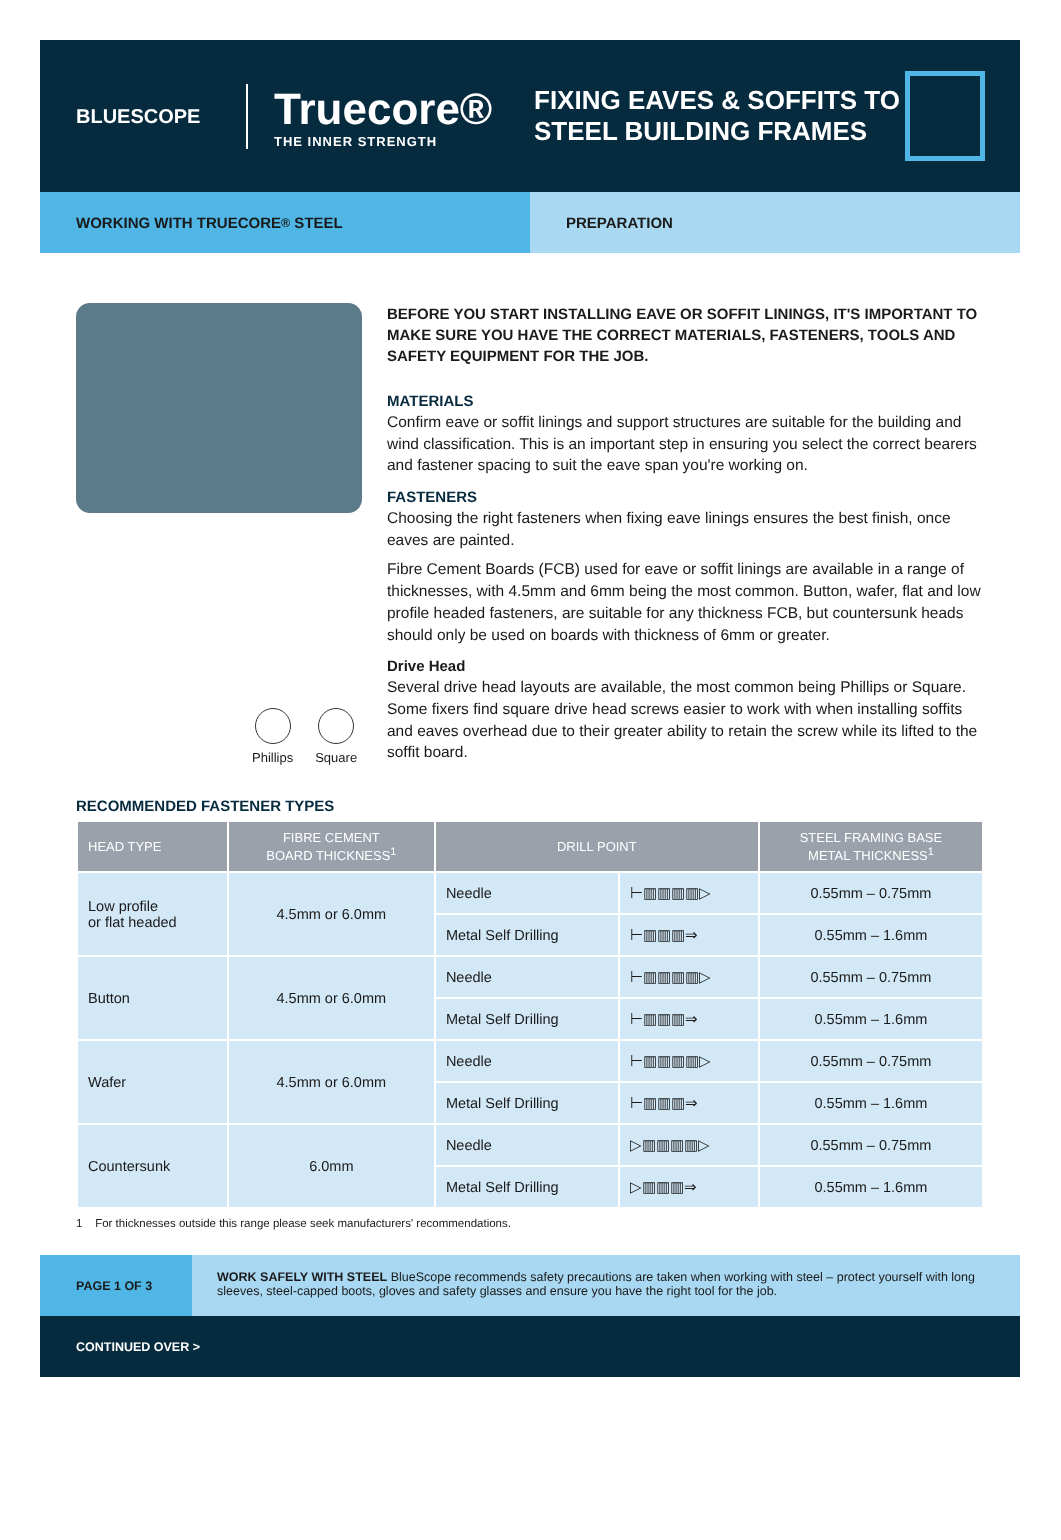BLUESCOPE
Truecore®
THE INNER STRENGTH
FIXING EAVES & SOFFITS TO
STEEL BUILDING FRAMES
WORKING WITH TRUECORE<sup>®</sup> STEEL PREPARATION
Phillips Square
BEFORE YOU START INSTALLING EAVE OR SOFFIT LININGS, IT'S IMPORTANT TO MAKE SURE YOU HAVE THE CORRECT MATERIALS, FASTENERS, TOOLS AND SAFETY EQUIPMENT FOR THE JOB.
MATERIALS
Confirm eave or soffit linings and support structures are suitable for the building and wind classification. This is an important step in ensuring you select the correct bearers and fastener spacing to suit the eave span you're working on.
FASTENERS
Choosing the right fasteners when fixing eave linings ensures the best finish, once eaves are painted.
Fibre Cement Boards (FCB) used for eave or soffit linings are available in a range of thicknesses, with 4.5mm and 6mm being the most common. Button, wafer, flat and low profile headed fasteners, are suitable for any thickness FCB, but countersunk heads should only be used on boards with thickness of 6mm or greater.
Drive Head
Several drive head layouts are available, the most common being Phillips or Square. Some fixers find square drive head screws easier to work with when installing soffits and eaves overhead due to their greater ability to retain the screw while its lifted to the soffit board.
RECOMMENDED FASTENER TYPES
| HEAD TYPE | FIBRE CEMENT BOARD THICKNESS<sup>1</sup> | DRILL POINT | | STEEL FRAMING BASE METAL THICKNESS<sup>1</sup> |
| --- | --- | --- | --- | --- |
| Low profile or flat headed | 4.5mm or 6.0mm | Needle | ⊢▥▥▥▥▷ | 0.55mm – 0.75mm |
| | | Metal Self Drilling | ⊢▥▥▥⇒ | 0.55mm – 1.6mm |
| Button | 4.5mm or 6.0mm | Needle | ⊢▥▥▥▥▷ | 0.55mm – 0.75mm |
| | | Metal Self Drilling | ⊢▥▥▥⇒ | 0.55mm – 1.6mm |
| Wafer | 4.5mm or 6.0mm | Needle | ⊢▥▥▥▥▷ | 0.55mm – 0.75mm |
| | | Metal Self Drilling | ⊢▥▥▥⇒ | 0.55mm – 1.6mm |
| Countersunk | 6.0mm | Needle | ▷▥▥▥▥▷ | 0.55mm – 0.75mm |
| | | Metal Self Drilling | ▷▥▥▥⇒ | 0.55mm – 1.6mm |
1 For thicknesses outside this range please seek manufacturers' recommendations.
PAGE 1 OF 3
WORK SAFELY WITH STEEL BlueScope recommends safety precautions are taken when working with steel – protect yourself with long sleeves, steel-capped boots, gloves and safety glasses and ensure you have the right tool for the job.
CONTINUED OVER >